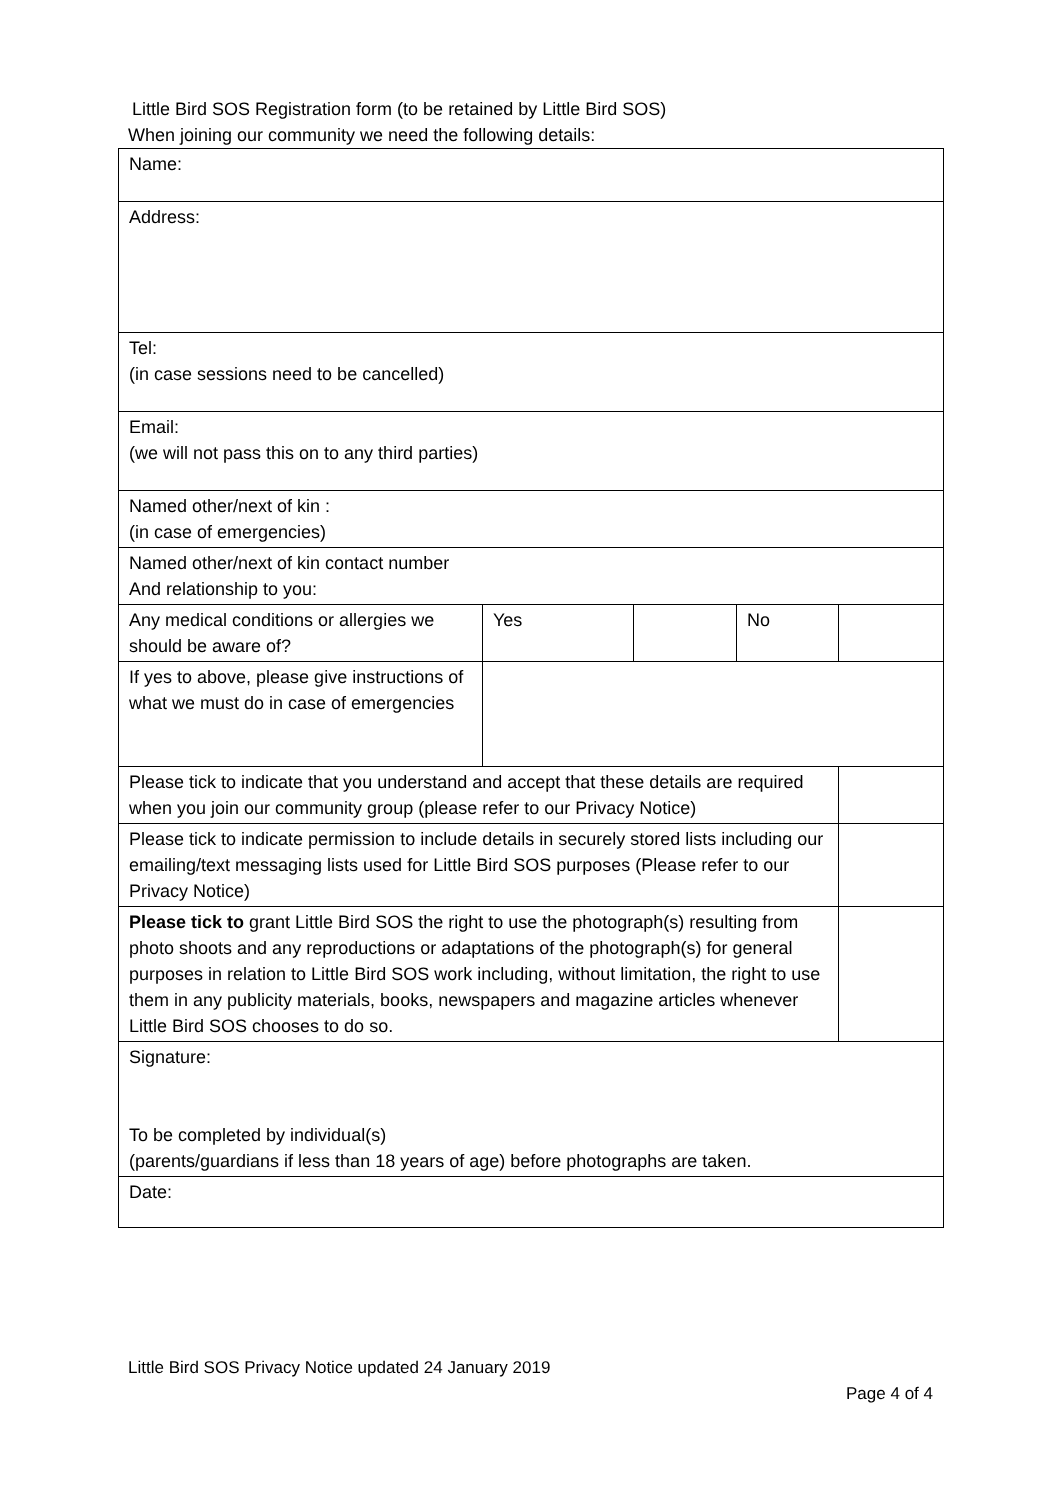Little Bird SOS Registration form (to be retained by Little Bird SOS)
When joining our community we need the following details:
| Name: | | | | |
| Address: | | | | |
| Tel: (in case sessions need to be cancelled) | | | | |
| Email: (we will not pass this on to any third parties) | | | | |
| Named other/next of kin : (in case of emergencies) | | | | |
| Named other/next of kin contact number And relationship to you: | | | | |
| Any medical conditions or allergies we should be aware of? | Yes | | No | |
| If yes to above, please give instructions of what we must do in case of emergencies | | | | |
| Please tick to indicate that you understand and accept that these details are required when you join our community group (please refer to our Privacy Notice) | | | | |
| Please tick to indicate permission to include details in securely stored lists including our emailing/text messaging lists used for Little Bird SOS purposes (Please refer to our Privacy Notice) | | | | |
| Please tick to grant Little Bird SOS the right to use the photograph(s) resulting from photo shoots and any reproductions or adaptations of the photograph(s) for general purposes in relation to Little Bird SOS work including, without limitation, the right to use them in any publicity materials, books, newspapers and magazine articles whenever Little Bird SOS chooses to do so. | | | | |
| Signature: To be completed by individual(s) (parents/guardians if less than 18 years of age) before photographs are taken. | | | | |
| Date: | | | | |
Little Bird SOS Privacy Notice updated 24 January 2019
Page 4 of 4